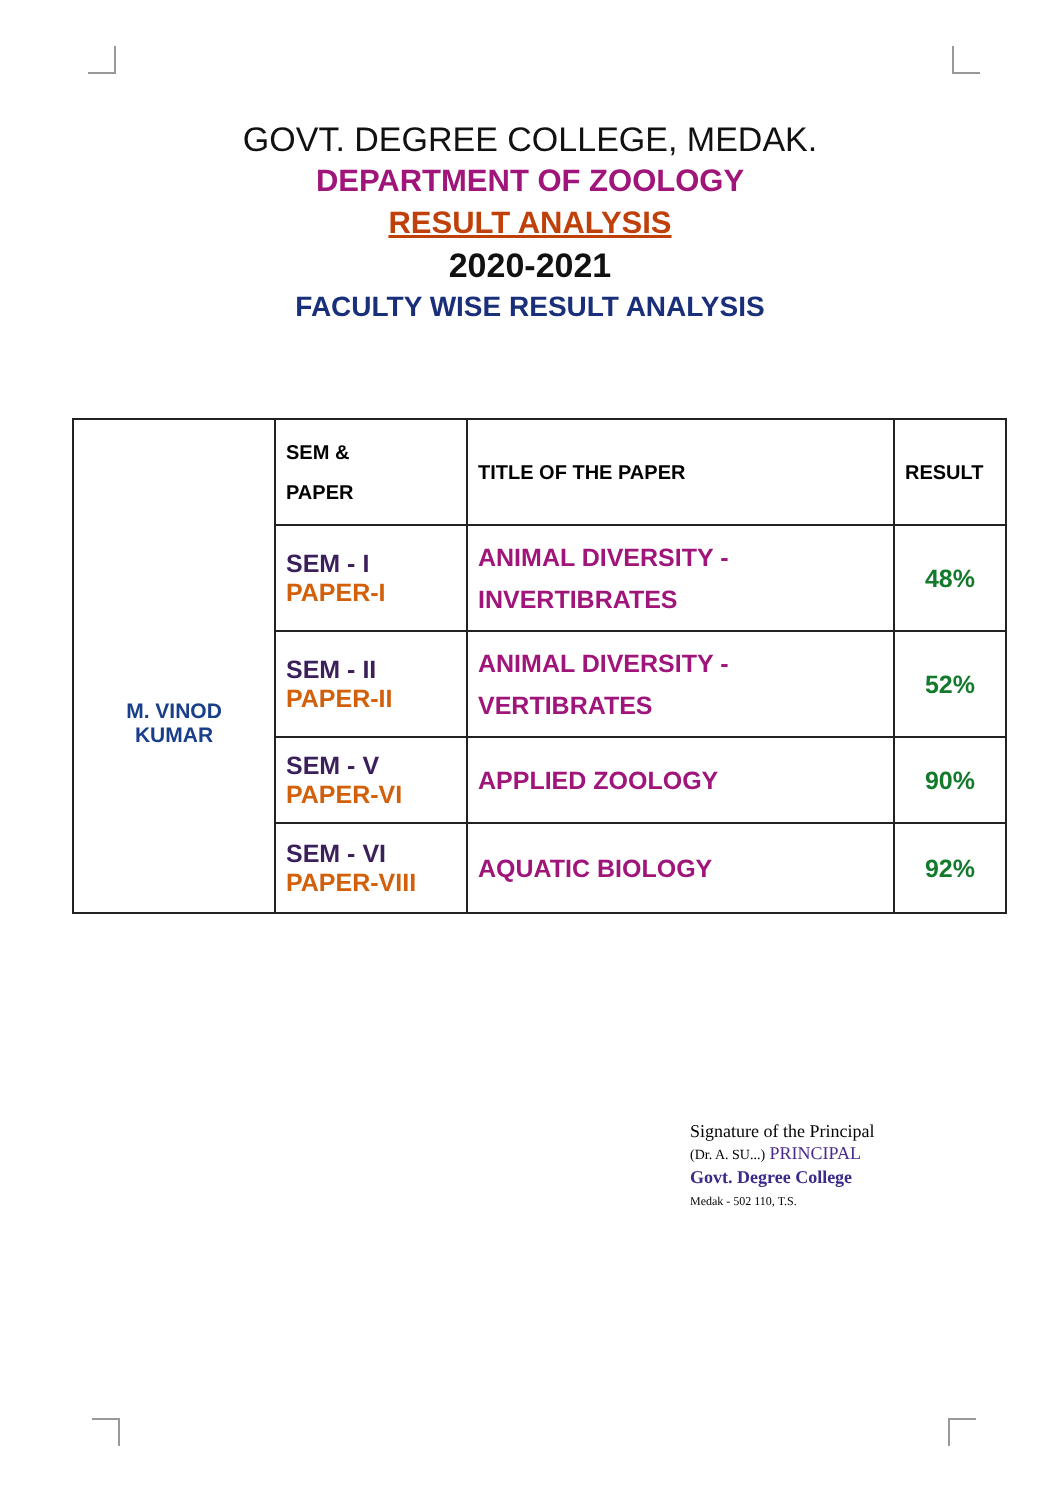GOVT. DEGREE COLLEGE, MEDAK.
DEPARTMENT OF ZOOLOGY
RESULT ANALYSIS
2020-2021
FACULTY WISE RESULT ANALYSIS
| M. VINOD KUMAR | SEM & PAPER | TITLE OF THE PAPER | RESULT |
| | SEM - I PAPER-I | ANIMAL DIVERSITY - INVERTIBRATES | 48% |
| | SEM - II PAPER-II | ANIMAL DIVERSITY - VERTIBRATES | 52% |
| | SEM - V PAPER-VI | APPLIED ZOOLOGY | 90% |
| | SEM - VI PAPER-VIII | AQUATIC BIOLOGY | 92% |
Signature of the Principal
(Dr. A. SU...) PRINCIPAL
Govt. Degree College
Medak - 502 110, T.S.